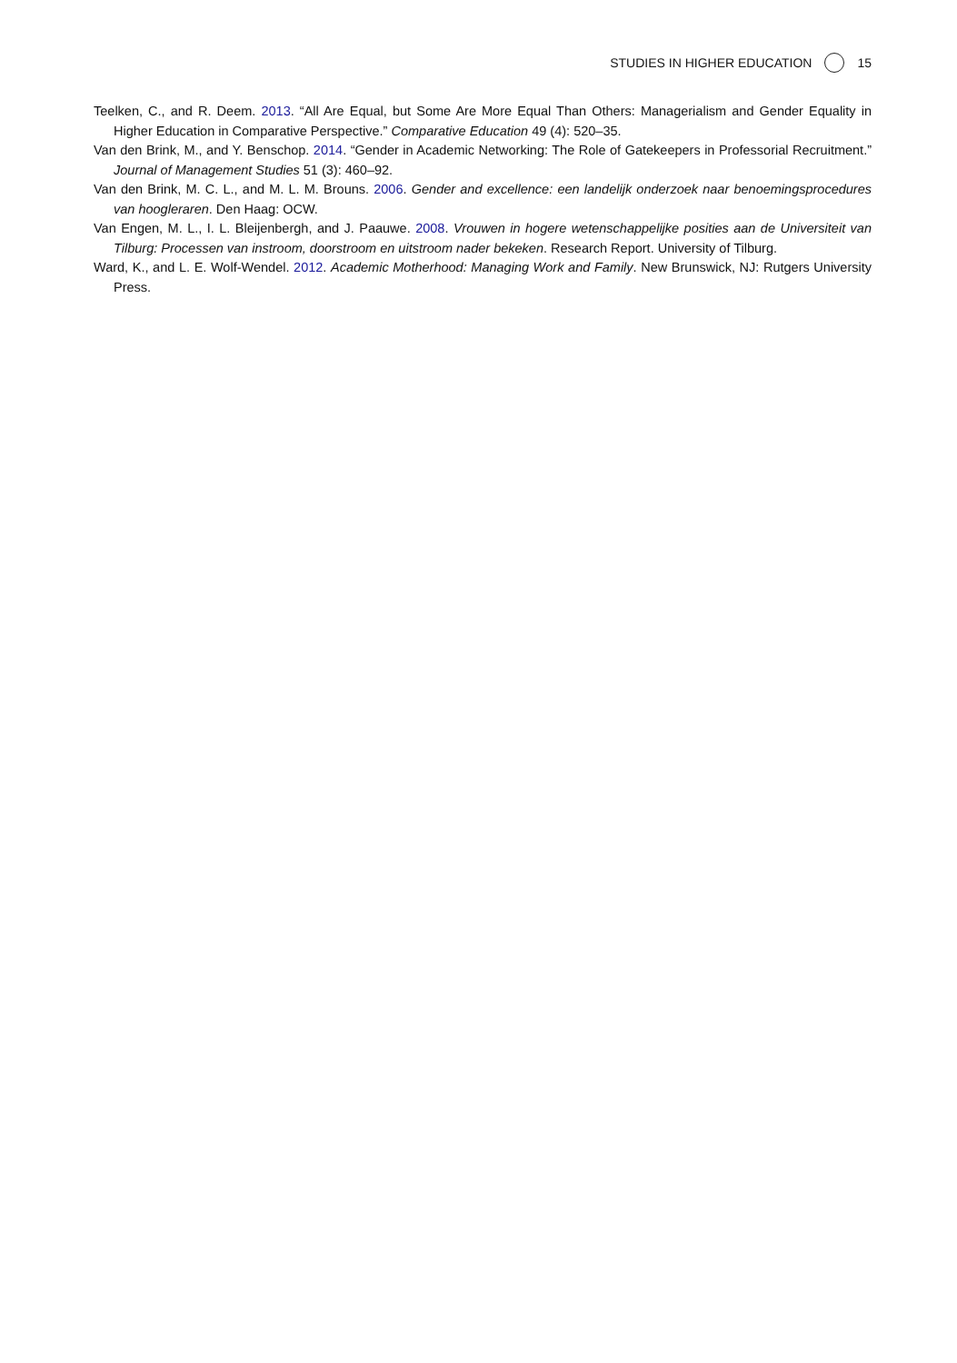STUDIES IN HIGHER EDUCATION 15
Teelken, C., and R. Deem. 2013. “All Are Equal, but Some Are More Equal Than Others: Managerialism and Gender Equality in Higher Education in Comparative Perspective.” Comparative Education 49 (4): 520–35.
Van den Brink, M., and Y. Benschop. 2014. “Gender in Academic Networking: The Role of Gatekeepers in Professorial Recruitment.” Journal of Management Studies 51 (3): 460–92.
Van den Brink, M. C. L., and M. L. M. Brouns. 2006. Gender and excellence: een landelijk onderzoek naar benoemingsprocedures van hoogleraren. Den Haag: OCW.
Van Engen, M. L., I. L. Bleijenbergh, and J. Paauwe. 2008. Vrouwen in hogere wetenschappelijke posities aan de Universiteit van Tilburg: Processen van instroom, doorstroom en uitstroom nader bekeken. Research Report. University of Tilburg.
Ward, K., and L. E. Wolf-Wendel. 2012. Academic Motherhood: Managing Work and Family. New Brunswick, NJ: Rutgers University Press.